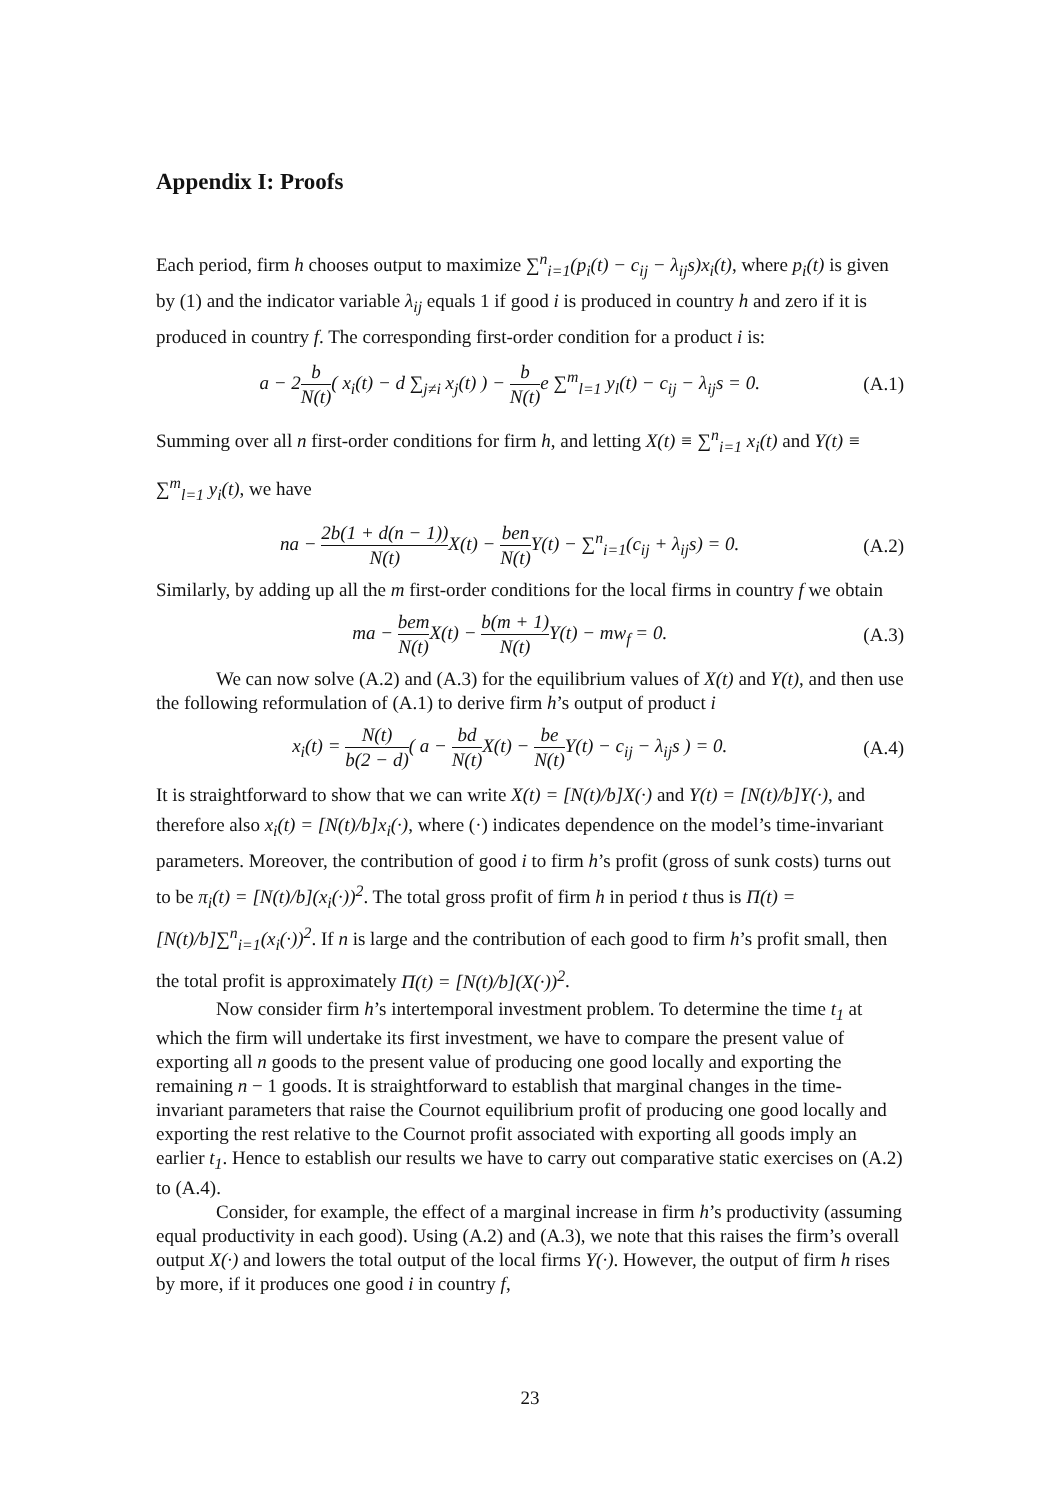Appendix I: Proofs
Each period, firm h chooses output to maximize ∑<sup>n</sup><sub>i=1</sub>(p<sub>i</sub>(t) − c<sub>ij</sub> − λ<sub>ij</sub>s)x<sub>i</sub>(t), where p<sub>i</sub>(t) is given by (1) and the indicator variable λ<sub>ij</sub> equals 1 if good i is produced in country h and zero if it is produced in country f. The corresponding first-order condition for a product i is:
a − 2b N(t)( x<sub>i</sub>(t) − d ∑<sub>j≠i</sub> x<sub>j</sub>(t) ) − b N(t) e ∑<sup>m</sup><sub>l=1</sub> y<sub>l</sub>(t) − c<sub>ij</sub> − λ<sub>ij</sub>s = 0. (A.1)
Summing over all n first-order conditions for firm h, and letting X(t) ≡ ∑<sup>n</sup><sub>i=1</sub> x<sub>i</sub>(t) and Y(t) ≡ ∑<sup>m</sup><sub>l=1</sub> y<sub>i</sub>(t), we have
na − 2b(1 + d(n − 1)) N(t) X(t) − ben N(t) Y(t) − ∑<sup>n</sup><sub>i=1</sub>(c<sub>ij</sub> + λ<sub>ij</sub>s) = 0. (A.2)
Similarly, by adding up all the m first-order conditions for the local firms in country f we obtain
ma − bem N(t) X(t) − b(m + 1) N(t) Y(t) − mw<sub>f</sub> = 0. (A.3)
We can now solve (A.2) and (A.3) for the equilibrium values of X(t) and Y(t), and then use the following reformulation of (A.1) to derive firm h’s output of product i
x<sub>i</sub>(t) = N(t) b(2 − d)( a − bd N(t) X(t) − be N(t) Y(t) − c<sub>ij</sub> − λ<sub>ij</sub>s ) = 0. (A.4)
It is straightforward to show that we can write X(t) = [N(t)/b]X(·) and Y(t) = [N(t)/b]Y(·), and therefore also x<sub>i</sub>(t) = [N(t)/b]x<sub>i</sub>(·), where (·) indicates dependence on the model’s time-invariant parameters. Moreover, the contribution of good i to firm h’s profit (gross of sunk costs) turns out to be π<sub>i</sub>(t) = [N(t)/b](x<sub>i</sub>(·))<sup>2</sup>. The total gross profit of firm h in period t thus is Π(t) = [N(t)/b]∑<sup>n</sup><sub>i=1</sub>(x<sub>i</sub>(·))<sup>2</sup>. If n is large and the contribution of each good to firm h’s profit small, then the total profit is approximately Π(t) = [N(t)/b](X(·))<sup>2</sup>.
Now consider firm h’s intertemporal investment problem. To determine the time t<sub>1</sub> at which the firm will undertake its first investment, we have to compare the present value of exporting all n goods to the present value of producing one good locally and exporting the remaining n − 1 goods. It is straightforward to establish that marginal changes in the time-invariant parameters that raise the Cournot equilibrium profit of producing one good locally and exporting the rest relative to the Cournot profit associated with exporting all goods imply an earlier t<sub>1</sub>. Hence to establish our results we have to carry out comparative static exercises on (A.2) to (A.4).
Consider, for example, the effect of a marginal increase in firm h’s productivity (assuming equal productivity in each good). Using (A.2) and (A.3), we note that this raises the firm’s overall output X(·) and lowers the total output of the local firms Y(·). However, the output of firm h rises by more, if it produces one good i in country f,
23